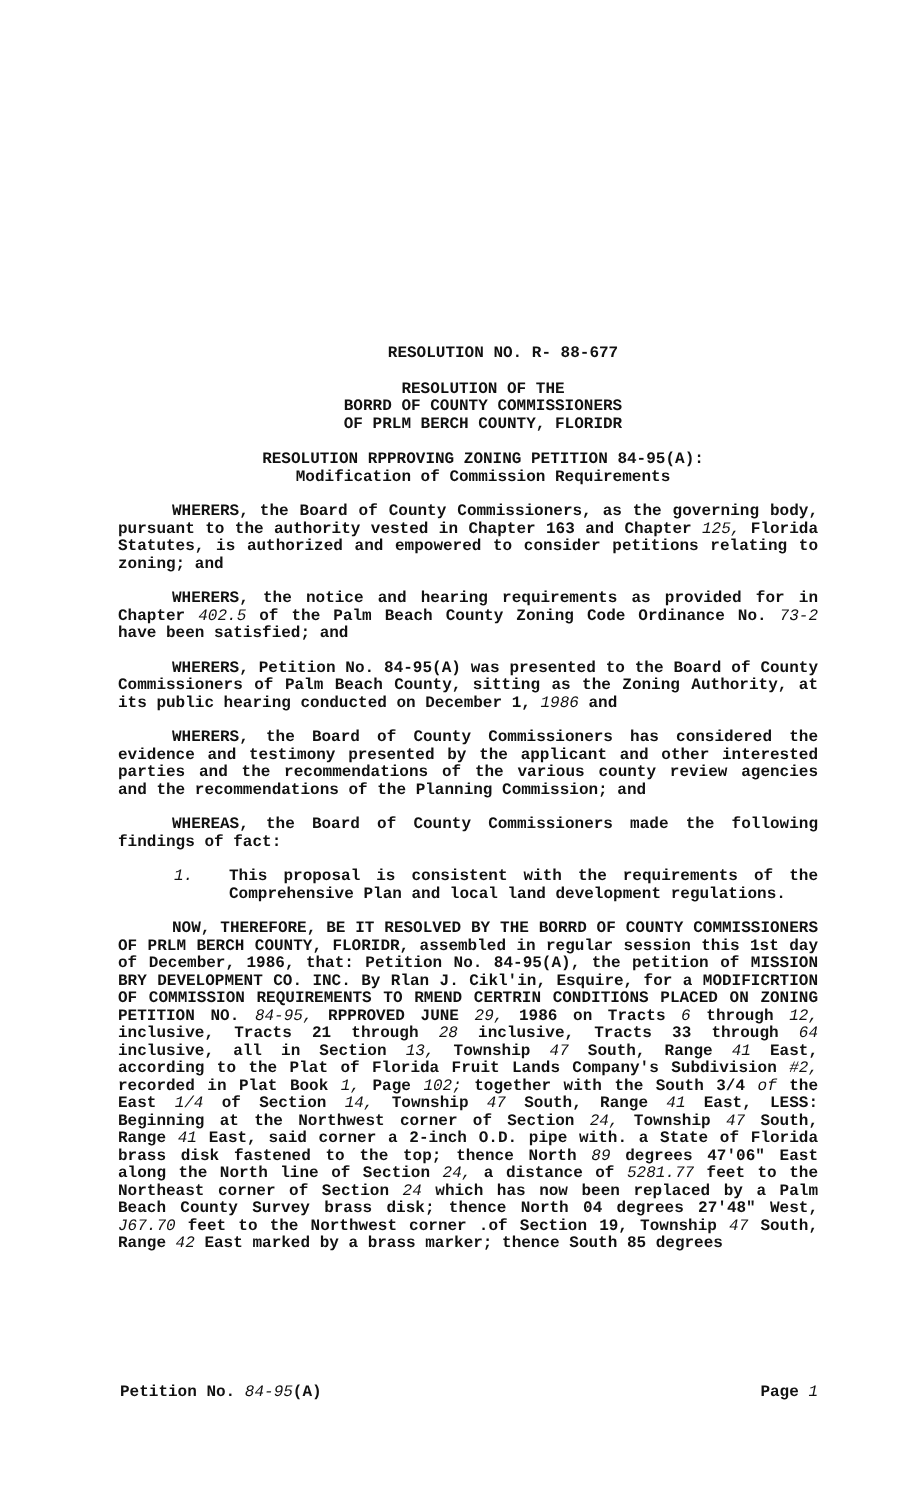RESOLUTION NO. R- 88-677
RESOLUTION OF THE
BORRD OF COUNTY COMMISSIONERS
OF PRLM BERCH COUNTY, FLORIDR
RESOLUTION RPPROVING ZONING PETITION 84-95(A):
Modification of Commission Requirements
WHERERS, the Board of County Commissioners, as the governing body, pursuant to the authority vested in Chapter 163 and Chapter 125, Florida Statutes, is authorized and empowered to consider petitions relating to zoning; and
WHERERS, the notice and hearing requirements as provided for in Chapter 402.5 of the Palm Beach County Zoning Code Ordinance No. 73-2 have been satisfied; and
WHERERS, Petition No. 84-95(A) was presented to the Board of County Commissioners of Palm Beach County, sitting as the Zoning Authority, at its public hearing conducted on December 1, 1986 and
WHERERS, the Board of County Commissioners has considered the evidence and testimony presented by the applicant and other interested parties and the recommendations of the various county review agencies and the recommendations of the Planning Commission; and
WHEREAS, the Board of County Commissioners made the following findings of fact:
1. This proposal is consistent with the requirements of the Comprehensive Plan and local land development regulations.
NOW, THEREFORE, BE IT RESOLVED BY THE BORRD OF COUNTY COMMISSIONERS OF PRLM BERCH COUNTY, FLORIDR, assembled in regular session this 1st day of December, 1986, that: Petition No. 84-95(A), the petition of MISSION BRY DEVELOPMENT CO. INC. By Rlan J. Cikl'in, Esquire, for a MODIFICRTION OF COMMISSION REQUIREMENTS TO RMEND CERTRIN CONDITIONS PLACED ON ZONING PETITION NO. 84-95, RPPROVED JUNE 29, 1986 on Tracts 6 through 12, inclusive, Tracts 21 through 28 inclusive, Tracts 33 through 64 inclusive, all in Section 13, Township 47 South, Range 41 East, according to the Plat of Florida Fruit Lands Company's Subdivision #2, recorded in Plat Book 1, Page 102; together with the South 3/4 of the East 1/4 of Section 14, Township 47 South, Range 41 East, LESS: Beginning at the Northwest corner of Section 24, Township 47 South, Range 41 East, said corner a 2-inch O.D. pipe with. a State of Florida brass disk fastened to the top; thence North 89 degrees 47'06" East along the North line of Section 24, a distance of 5281.77 feet to the Northeast corner of Section 24 which has now been replaced by a Palm Beach County Survey brass disk; thence North 04 degrees 27'48" West, J67.70 feet to the Northwest corner .of Section 19, Township 47 South, Range 42 East marked by a brass marker; thence South 85 degrees
Petition No. 84-95(A) Page 1